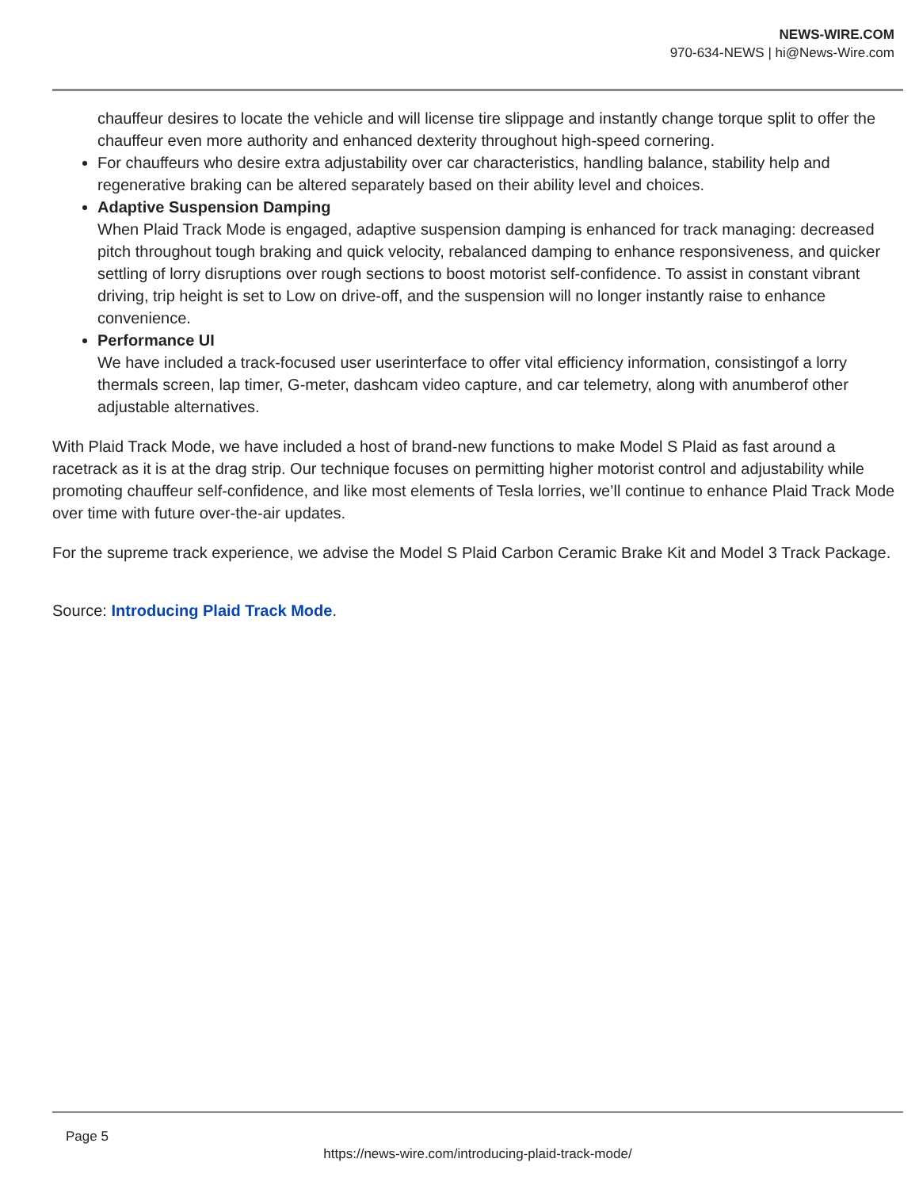NEWS-WIRE.COM
970-634-NEWS | hi@News-Wire.com
chauffeur desires to locate the vehicle and will license tire slippage and instantly change torque split to offer the chauffeur even more authority and enhanced dexterity throughout high-speed cornering.
For chauffeurs who desire extra adjustability over car characteristics, handling balance, stability help and regenerative braking can be altered separately based on their ability level and choices.
Adaptive Suspension Damping
When Plaid Track Mode is engaged, adaptive suspension damping is enhanced for track managing: decreased pitch throughout tough braking and quick velocity, rebalanced damping to enhance responsiveness, and quicker settling of lorry disruptions over rough sections to boost motorist self-confidence. To assist in constant vibrant driving, trip height is set to Low on drive-off, and the suspension will no longer instantly raise to enhance convenience.
Performance UI
We have included a track-focused user userinterface to offer vital efficiency information, consistingof a lorry thermals screen, lap timer, G-meter, dashcam video capture, and car telemetry, along with anumberof other adjustable alternatives.
With Plaid Track Mode, we have included a host of brand-new functions to make Model S Plaid as fast around a racetrack as it is at the drag strip. Our technique focuses on permitting higher motorist control and adjustability while promoting chauffeur self-confidence, and like most elements of Tesla lorries, we’ll continue to enhance Plaid Track Mode over time with future over-the-air updates.
For the supreme track experience, we advise the Model S Plaid Carbon Ceramic Brake Kit and Model 3 Track Package.
Source: Introducing Plaid Track Mode.
Page 5
https://news-wire.com/introducing-plaid-track-mode/